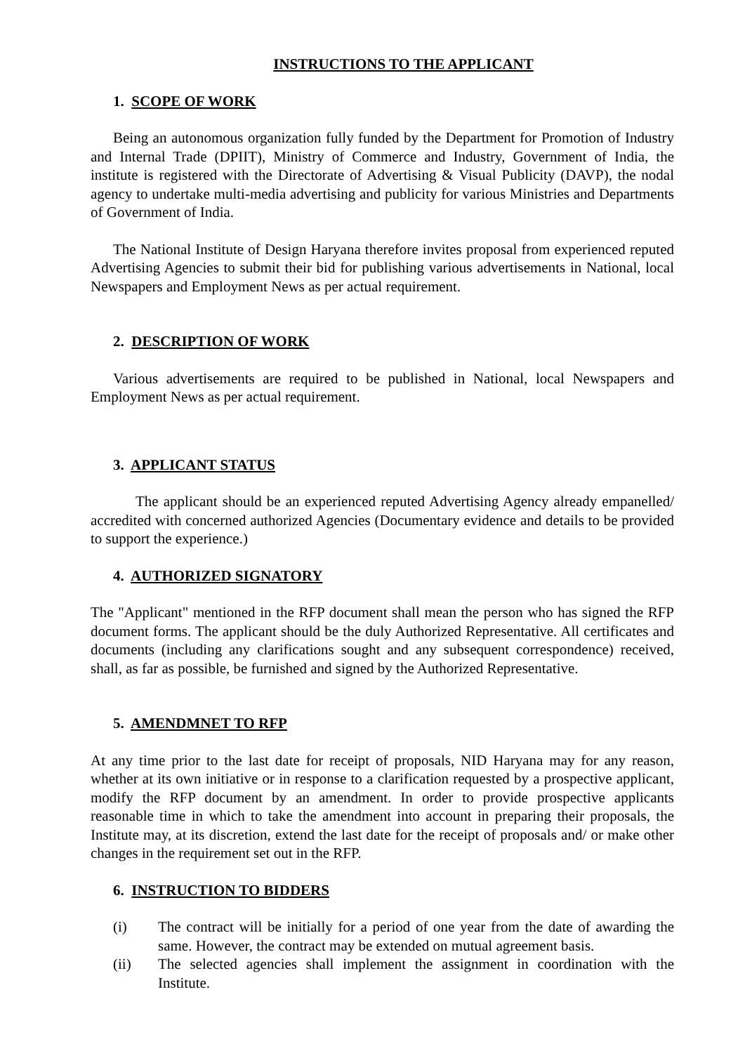INSTRUCTIONS TO THE APPLICANT
1. SCOPE OF WORK
Being an autonomous organization fully funded by the Department for Promotion of Industry and Internal Trade (DPIIT), Ministry of Commerce and Industry, Government of India, the institute is registered with the Directorate of Advertising & Visual Publicity (DAVP), the nodal agency to undertake multi-media advertising and publicity for various Ministries and Departments of Government of India.
The National Institute of Design Haryana therefore invites proposal from experienced reputed Advertising Agencies to submit their bid for publishing various advertisements in National, local Newspapers and Employment News as per actual requirement.
2. DESCRIPTION OF WORK
Various advertisements are required to be published in National, local Newspapers and Employment News as per actual requirement.
3. APPLICANT STATUS
The applicant should be an experienced reputed Advertising Agency already empanelled/ accredited with concerned authorized Agencies (Documentary evidence and details to be provided to support the experience.)
4. AUTHORIZED SIGNATORY
The "Applicant" mentioned in the RFP document shall mean the person who has signed the RFP document forms. The applicant should be the duly Authorized Representative. All certificates and documents (including any clarifications sought and any subsequent correspondence) received, shall, as far as possible, be furnished and signed by the Authorized Representative.
5. AMENDMNET TO RFP
At any time prior to the last date for receipt of proposals, NID Haryana may for any reason, whether at its own initiative or in response to a clarification requested by a prospective applicant, modify the RFP document by an amendment. In order to provide prospective applicants reasonable time in which to take the amendment into account in preparing their proposals, the Institute may, at its discretion, extend the last date for the receipt of proposals and/ or make other changes in the requirement set out in the RFP.
6. INSTRUCTION TO BIDDERS
(i) The contract will be initially for a period of one year from the date of awarding the same. However, the contract may be extended on mutual agreement basis.
(ii) The selected agencies shall implement the assignment in coordination with the Institute.